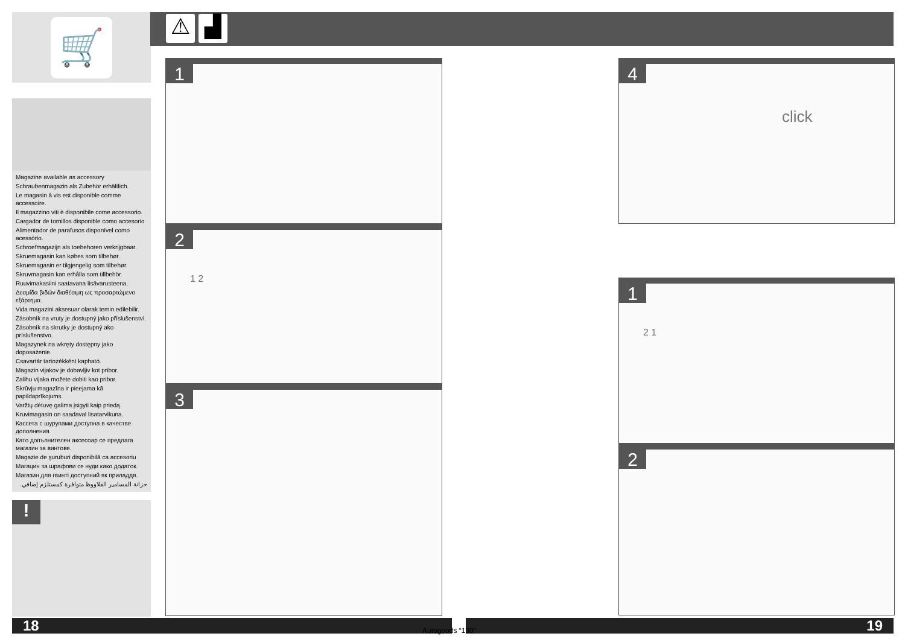🛒
Magazine available as accessory
Schraubenmagazin als Zubehör erhältlich.
Le magasin à vis est disponible comme accessoire.
Il magazzino viti è disponibile come accessorio.
Cargador de tornillos disponible como accesorio
Alimentador de parafusos disponível como acessório.
Schroefmagazijn als toebehoren verkrijgbaar.
Skruemagasin kan købes som tilbehør.
Skruemagasin er tilgjengelig som tilbehør.
Skruvmagasin kan erhålla som tillbehör.
Ruuvimakasiini saatavana lisävarusteena.
Δεσμίδα βιδών διαθέσιμη ως προσαρτώμενο εξάρτημα.
Vida magazini aksesuar olarak temin edilebilir.
Zásobník na vruty je dostupný jako příslušenství.
Zásobník na skrutky je dostupný ako príslušenstvo.
Magazynek na wkręty dostępny jako doposażenie.
Csavartár tartozékként kapható.
Magazin vijakov je dobavljiv kot pribor.
Zalihu vijaka možete dobiti kao pribor.
Skrūvju magazīna ir pieejama kā papildaprīkojums.
Varžtų dėtuvę galima įsigyti kaip priedą.
Kruvimagasin on saadaval lisatarvikuna.
Кассета с шурупами доступна в качестве дополнения.
Като допълнителен аксесоар се предлага магазин за винтове.
Magazie de şuruburi disponibilă ca accesoriu
Магацин за шрафови се нуди како додаток.
Магазин для гвинті доступний як приладдя.
خزانة المسامير القلاووظ متوافرة كمستلزم إضافي.
!
⚠ ▟
1
2
1 2
3
4
click
1
2 1
2
18 19
Autogoods “130”